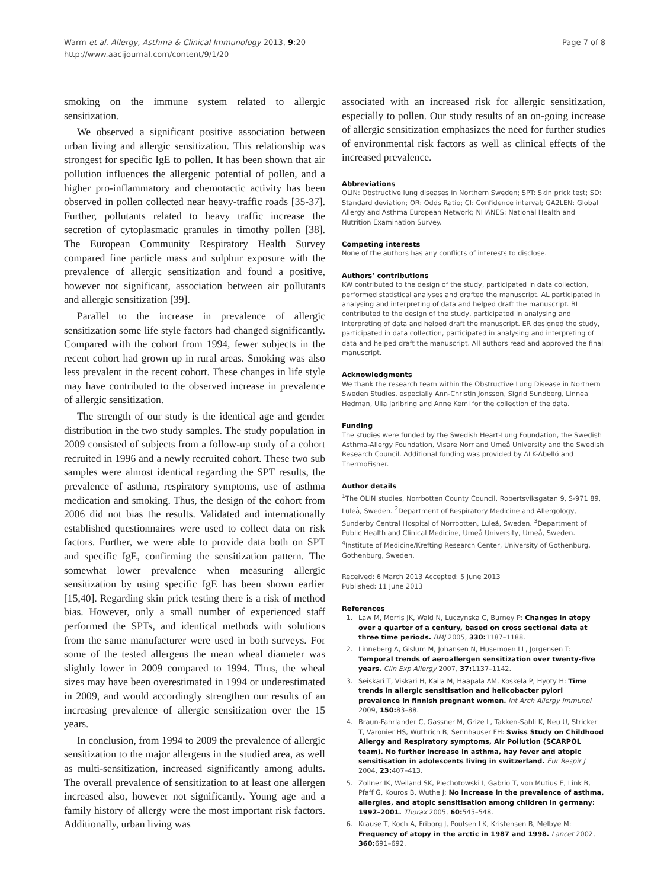Warm et al. Allergy, Asthma & Clinical Immunology 2013, 9:20
http://www.aacijournal.com/content/9/1/20
Page 7 of 8
smoking on the immune system related to allergic sensitization.
We observed a significant positive association between urban living and allergic sensitization. This relationship was strongest for specific IgE to pollen. It has been shown that air pollution influences the allergenic potential of pollen, and a higher pro-inflammatory and chemotactic activity has been observed in pollen collected near heavy-traffic roads [35-37]. Further, pollutants related to heavy traffic increase the secretion of cytoplasmatic granules in timothy pollen [38]. The European Community Respiratory Health Survey compared fine particle mass and sulphur exposure with the prevalence of allergic sensitization and found a positive, however not significant, association between air pollutants and allergic sensitization [39].
Parallel to the increase in prevalence of allergic sensitization some life style factors had changed significantly. Compared with the cohort from 1994, fewer subjects in the recent cohort had grown up in rural areas. Smoking was also less prevalent in the recent cohort. These changes in life style may have contributed to the observed increase in prevalence of allergic sensitization.
The strength of our study is the identical age and gender distribution in the two study samples. The study population in 2009 consisted of subjects from a follow-up study of a cohort recruited in 1996 and a newly recruited cohort. These two sub samples were almost identical regarding the SPT results, the prevalence of asthma, respiratory symptoms, use of asthma medication and smoking. Thus, the design of the cohort from 2006 did not bias the results. Validated and internationally established questionnaires were used to collect data on risk factors. Further, we were able to provide data both on SPT and specific IgE, confirming the sensitization pattern. The somewhat lower prevalence when measuring allergic sensitization by using specific IgE has been shown earlier [15,40]. Regarding skin prick testing there is a risk of method bias. However, only a small number of experienced staff performed the SPTs, and identical methods with solutions from the same manufacturer were used in both surveys. For some of the tested allergens the mean wheal diameter was slightly lower in 2009 compared to 1994. Thus, the wheal sizes may have been overestimated in 1994 or underestimated in 2009, and would accordingly strengthen our results of an increasing prevalence of allergic sensitization over the 15 years.
In conclusion, from 1994 to 2009 the prevalence of allergic sensitization to the major allergens in the studied area, as well as multi-sensitization, increased significantly among adults. The overall prevalence of sensitization to at least one allergen increased also, however not significantly. Young age and a family history of allergy were the most important risk factors. Additionally, urban living was
associated with an increased risk for allergic sensitization, especially to pollen. Our study results of an on-going increase of allergic sensitization emphasizes the need for further studies of environmental risk factors as well as clinical effects of the increased prevalence.
Abbreviations
OLIN: Obstructive lung diseases in Northern Sweden; SPT: Skin prick test; SD: Standard deviation; OR: Odds Ratio; CI: Confidence interval; GA2LEN: Global Allergy and Asthma European Network; NHANES: National Health and Nutrition Examination Survey.
Competing interests
None of the authors has any conflicts of interests to disclose.
Authors’ contributions
KW contributed to the design of the study, participated in data collection, performed statistical analyses and drafted the manuscript. AL participated in analysing and interpreting of data and helped draft the manuscript. BL contributed to the design of the study, participated in analysing and interpreting of data and helped draft the manuscript. ER designed the study, participated in data collection, participated in analysing and interpreting of data and helped draft the manuscript. All authors read and approved the final manuscript.
Acknowledgments
We thank the research team within the Obstructive Lung Disease in Northern Sweden Studies, especially Ann-Christin Jonsson, Sigrid Sundberg, Linnea Hedman, Ulla Jarlbring and Anne Kemi for the collection of the data.
Funding
The studies were funded by the Swedish Heart-Lung Foundation, the Swedish Asthma-Allergy Foundation, Visare Norr and Umeå University and the Swedish Research Council. Additional funding was provided by ALK-Abelló and ThermoFisher.
Author details
<sup>1</sup> The OLIN studies, Norrbotten County Council, Robertsviksgatan 9, S-971 89, Luleå, Sweden. <sup>2</sup>Department of Respiratory Medicine and Allergology, Sunderby Central Hospital of Norrbotten, Luleå, Sweden. <sup>3</sup>Department of Public Health and Clinical Medicine, Umeå University, Umeå, Sweden. <sup>4</sup>Institute of Medicine/Krefting Research Center, University of Gothenburg, Gothenburg, Sweden.
Received: 6 March 2013 Accepted: 5 June 2013
Published: 11 June 2013
References
1. Law M, Morris JK, Wald N, Luczynska C, Burney P: Changes in atopy over a quarter of a century, based on cross sectional data at three time periods. BMJ 2005, 330: 1187–1188.
2. Linneberg A, Gislum M, Johansen N, Husemoen LL, Jorgensen T: Temporal trends of aeroallergen sensitization over twenty-five years. Clin Exp Allergy 2007, 37: 1137–1142.
3. Seiskari T, Viskari H, Kaila M, Haapala AM, Koskela P, Hyoty H: Time trends in allergic sensitisation and helicobacter pylori prevalence in finnish pregnant women. Int Arch Allergy Immunol 2009, 150: 83–88.
4. Braun-Fahrlander C, Gassner M, Grize L, Takken-Sahli K, Neu U, Stricker T, Varonier HS, Wuthrich B, Sennhauser FH: Swiss Study on Childhood Allergy and Respiratory symptoms, Air Pollution (SCARPOL team). No further increase in asthma, hay fever and atopic sensitisation in adolescents living in switzerland. Eur Respir J 2004, 23: 407–413.
5. Zollner IK, Weiland SK, Piechotowski I, Gabrio T, von Mutius E, Link B, Pfaff G, Kouros B, Wuthe J: No increase in the prevalence of asthma, allergies, and atopic sensitisation among children in germany: 1992–2001. Thorax 2005, 60: 545–548.
6. Krause T, Koch A, Friborg J, Poulsen LK, Kristensen B, Melbye M: Frequency of atopy in the arctic in 1987 and 1998. Lancet 2002, 360: 691–692.